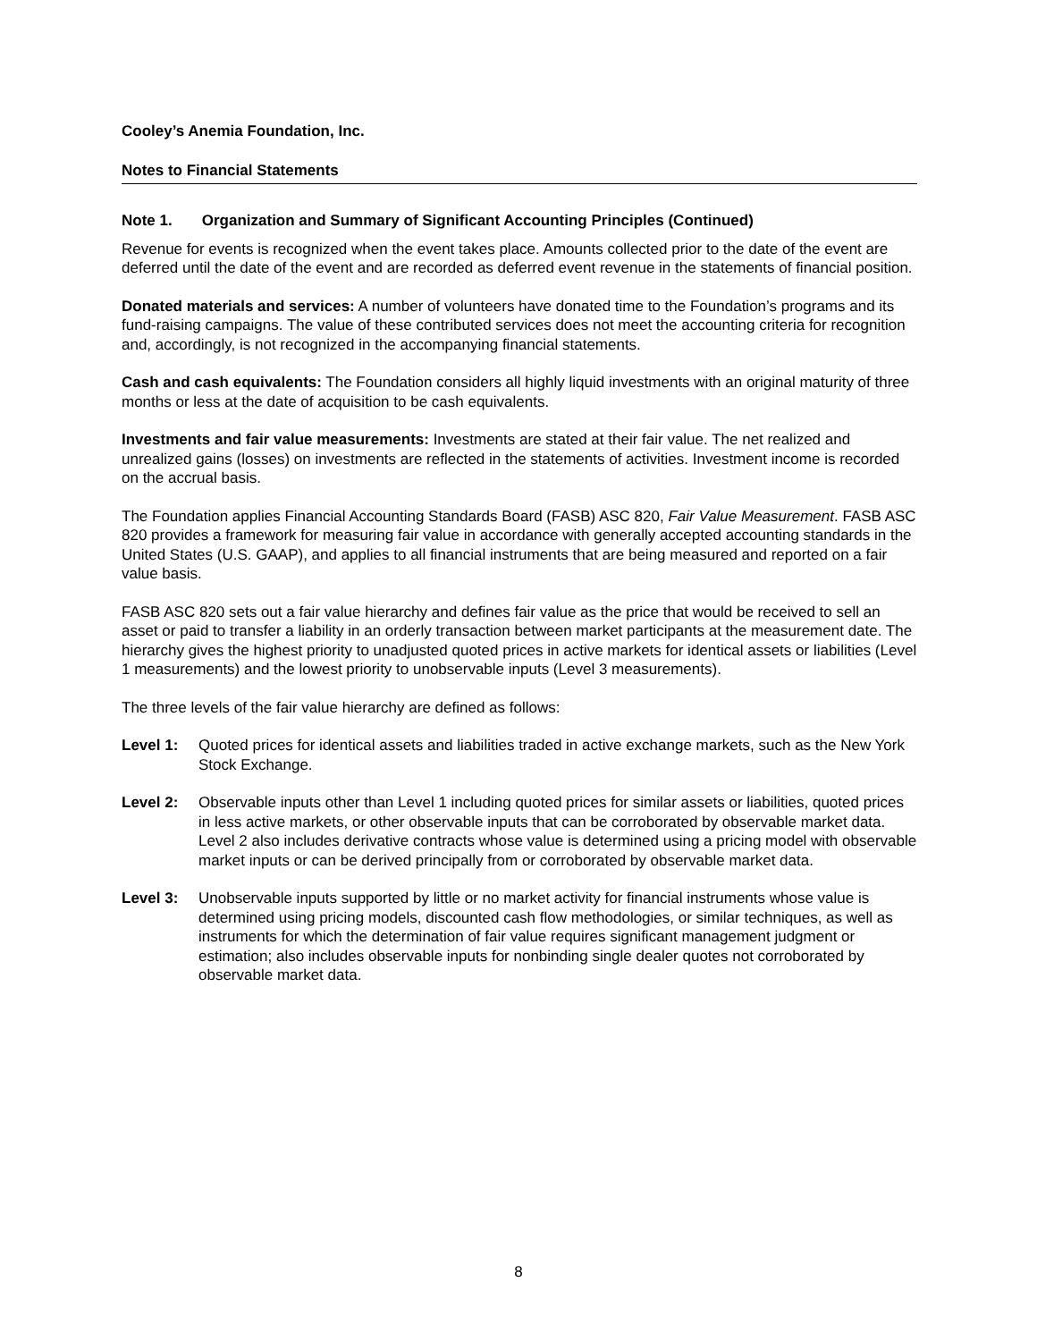Cooley’s Anemia Foundation, Inc.
Notes to Financial Statements
Note 1. Organization and Summary of Significant Accounting Principles (Continued)
Revenue for events is recognized when the event takes place. Amounts collected prior to the date of the event are deferred until the date of the event and are recorded as deferred event revenue in the statements of financial position.
Donated materials and services: A number of volunteers have donated time to the Foundation’s programs and its fund-raising campaigns. The value of these contributed services does not meet the accounting criteria for recognition and, accordingly, is not recognized in the accompanying financial statements.
Cash and cash equivalents: The Foundation considers all highly liquid investments with an original maturity of three months or less at the date of acquisition to be cash equivalents.
Investments and fair value measurements: Investments are stated at their fair value. The net realized and unrealized gains (losses) on investments are reflected in the statements of activities. Investment income is recorded on the accrual basis.
The Foundation applies Financial Accounting Standards Board (FASB) ASC 820, Fair Value Measurement. FASB ASC 820 provides a framework for measuring fair value in accordance with generally accepted accounting standards in the United States (U.S. GAAP), and applies to all financial instruments that are being measured and reported on a fair value basis.
FASB ASC 820 sets out a fair value hierarchy and defines fair value as the price that would be received to sell an asset or paid to transfer a liability in an orderly transaction between market participants at the measurement date. The hierarchy gives the highest priority to unadjusted quoted prices in active markets for identical assets or liabilities (Level 1 measurements) and the lowest priority to unobservable inputs (Level 3 measurements).
The three levels of the fair value hierarchy are defined as follows:
Level 1: Quoted prices for identical assets and liabilities traded in active exchange markets, such as the New York Stock Exchange.
Level 2: Observable inputs other than Level 1 including quoted prices for similar assets or liabilities, quoted prices in less active markets, or other observable inputs that can be corroborated by observable market data. Level 2 also includes derivative contracts whose value is determined using a pricing model with observable market inputs or can be derived principally from or corroborated by observable market data.
Level 3: Unobservable inputs supported by little or no market activity for financial instruments whose value is determined using pricing models, discounted cash flow methodologies, or similar techniques, as well as instruments for which the determination of fair value requires significant management judgment or estimation; also includes observable inputs for nonbinding single dealer quotes not corroborated by observable market data.
8